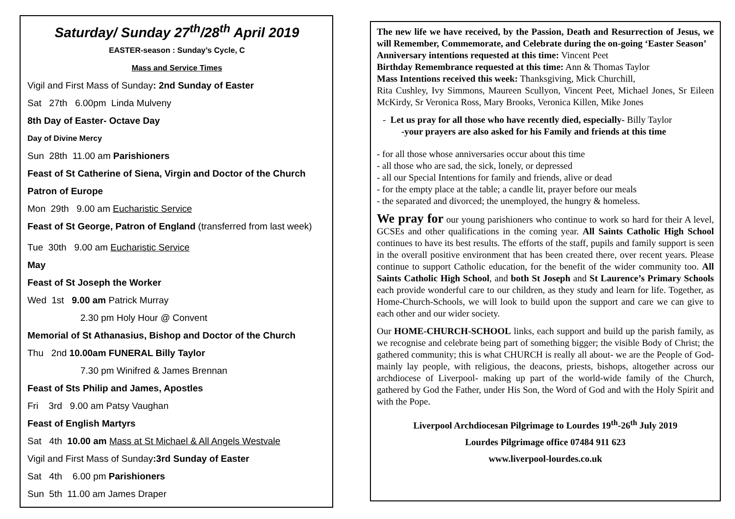Saturday/ Sunday 27<sup>th</sup>/28<sup>th</sup> April 2019
EASTER-season : Sunday’s Cycle, C
Mass and Service Times
Vigil and First Mass of Sunday: 2nd Sunday of Easter
Sat 27th 6.00pm Linda Mulveny
8th Day of Easter- Octave Day
Day of Divine Mercy
Sun 28th 11.00 am Parishioners
Feast of St Catherine of Siena, Virgin and Doctor of the Church
Patron of Europe
Mon 29th 9.00 am Eucharistic Service
Feast of St George, Patron of England (transferred from last week)
Tue 30th 9.00 am Eucharistic Service
May
Feast of St Joseph the Worker
Wed 1st 9.00 am Patrick Murray
2.30 pm Holy Hour @ Convent
Memorial of St Athanasius, Bishop and Doctor of the Church
Thu 2nd 10.00am FUNERAL Billy Taylor
7.30 pm Winifred & James Brennan
Feast of Sts Philip and James, Apostles
Fri 3rd 9.00 am Patsy Vaughan
Feast of English Martyrs
Sat 4th 10.00 am Mass at St Michael & All Angels Westvale
Vigil and First Mass of Sunday:3rd Sunday of Easter
Sat 4th 6.00 pm Parishioners
Sun 5th 11.00 am James Draper
The new life we have received, by the Passion, Death and Resurrection of Jesus, we will Remember, Commemorate, and Celebrate during the on-going ‘Easter Season’
Anniversary intentions requested at this time: Vincent Peet
Birthday Remembrance requested at this time: Ann & Thomas Taylor
Mass Intentions received this week: Thanksgiving, Mick Churchill,
Rita Cushley, Ivy Simmons, Maureen Scullyon, Vincent Peet, Michael Jones, Sr Eileen McKirdy, Sr Veronica Ross, Mary Brooks, Veronica Killen, Mike Jones
- Let us pray for all those who have recently died, especially- Billy Taylor
-your prayers are also asked for his Family and friends at this time
- for all those whose anniversaries occur about this time
- all those who are sad, the sick, lonely, or depressed
- all our Special Intentions for family and friends, alive or dead
- for the empty place at the table; a candle lit, prayer before our meals
- the separated and divorced; the unemployed, the hungry & homeless.
We pray for our young parishioners who continue to work so hard for their A level, GCSEs and other qualifications in the coming year. All Saints Catholic High School continues to have its best results. The efforts of the staff, pupils and family support is seen in the overall positive environment that has been created there, over recent years. Please continue to support Catholic education, for the benefit of the wider community too. All Saints Catholic High School, and both St Joseph and St Laurence’s Primary Schools each provide wonderful care to our children, as they study and learn for life. Together, as Home-Church-Schools, we will look to build upon the support and care we can give to each other and our wider society.
Our HOME-CHURCH-SCHOOL links, each support and build up the parish family, as we recognise and celebrate being part of something bigger; the visible Body of Christ; the gathered community; this is what CHURCH is really all about- we are the People of God- mainly lay people, with religious, the deacons, priests, bishops, altogether across our archdiocese of Liverpool- making up part of the world-wide family of the Church, gathered by God the Father, under His Son, the Word of God and with the Holy Spirit and with the Pope.
Liverpool Archdiocesan Pilgrimage to Lourdes 19<sup>th</sup>-26<sup>th</sup> July 2019
Lourdes Pilgrimage office 07484 911 623
www.liverpool-lourdes.co.uk